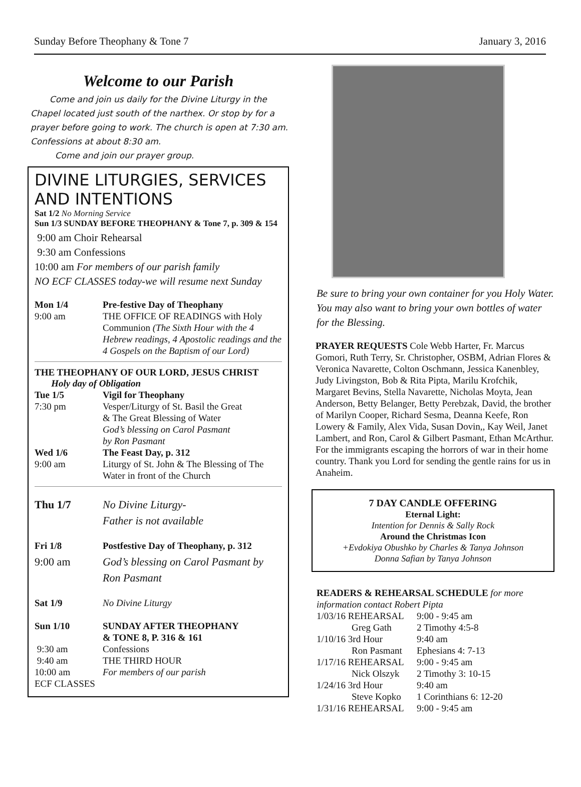Sunday Before Theophany & Tone 7 January 3, 2016
Welcome to our Parish
Come and join us daily for the Divine Liturgy in the Chapel located just south of the narthex. Or stop by for a prayer before going to work. The church is open at 7:30 am. Confessions at about 8:30 am.
Come and join our prayer group.
DIVINE LITURGIES, SERVICES AND INTENTIONS
Sat 1/2 No Morning Service
Sun 1/3 SUNDAY BEFORE THEOPHANY & Tone 7, p. 309 & 154
9:00 am Choir Rehearsal
9:30 am Confessions
10:00 am For members of our parish family
NO ECF CLASSES today-we will resume next Sunday
| Mon 1/4 | Pre-festive Day of Theophany |
| 9:00 am | THE OFFICE OF READINGS with Holy Communion (The Sixth Hour with the 4 Hebrew readings, 4 Apostolic readings and the 4 Gospels on the Baptism of our Lord) |
THE THEOPHANY OF OUR LORD, JESUS CHRIST
Holy day of Obligation
| Tue 1/5 | Vigil for Theophany |
| 7:30 pm | Vesper/Liturgy of St. Basil the Great & The Great Blessing of Water God’s blessing on Carol Pasmant by Ron Pasmant |
| Wed 1/6 | The Feast Day, p. 312 |
| 9:00 am | Liturgy of St. John & The Blessing of The Water in front of the Church |
| Thu 1/7 | No Divine Liturgy- Father is not available |
| Fri 1/8 | Postfestive Day of Theophany, p. 312 |
| 9:00 am | God’s blessing on Carol Pasmant by Ron Pasmant |
| Sat 1/9 | No Divine Liturgy |
| Sun 1/10 | SUNDAY AFTER THEOPHANY & TONE 8, P. 316 & 161 |
| 9:30 am | Confessions |
| 9:40 am | THE THIRD HOUR |
| 10:00 am | For members of our parish |
| ECF CLASSES | |
Be sure to bring your own container for you Holy Water. You may also want to bring your own bottles of water for the Blessing.
PRAYER REQUESTS Cole Webb Harter, Fr. Marcus Gomori, Ruth Terry, Sr. Christopher, OSBM, Adrian Flores & Veronica Navarette, Colton Oschmann, Jessica Kanenbley, Judy Livingston, Bob & Rita Pipta, Marilu Krofchik, Margaret Bevins, Stella Navarette, Nicholas Moyta, Jean Anderson, Betty Belanger, Betty Perebzak, David, the brother of Marilyn Cooper, Richard Sesma, Deanna Keefe, Ron Lowery & Family, Alex Vida, Susan Dovin,, Kay Weil, Janet Lambert, and Ron, Carol & Gilbert Pasmant, Ethan McArthur. For the immigrants escaping the horrors of war in their home country. Thank you Lord for sending the gentle rains for us in Anaheim.
7 DAY CANDLE OFFERING
Eternal Light:
Intention for Dennis & Sally Rock
Around the Christmas Icon
+Evdokiya Obushko by Charles & Tanya Johnson
Donna Safian by Tanya Johnson
READERS & REHEARSAL SCHEDULE for more information contact Robert Pipta
| 1/03/16 REHEARSAL | 9:00 - 9:45 am |
| Greg Gath | 2 Timothy 4:5-8 |
| 1/10/16 3rd Hour | 9:40 am |
| Ron Pasmant | Ephesians 4: 7-13 |
| 1/17/16 REHEARSAL | 9:00 - 9:45 am |
| Nick Olszyk | 2 Timothy 3: 10-15 |
| 1/24/16 3rd Hour | 9:40 am |
| Steve Kopko | 1 Corinthians 6: 12-20 |
| 1/31/16 REHEARSAL | 9:00 - 9:45 am |